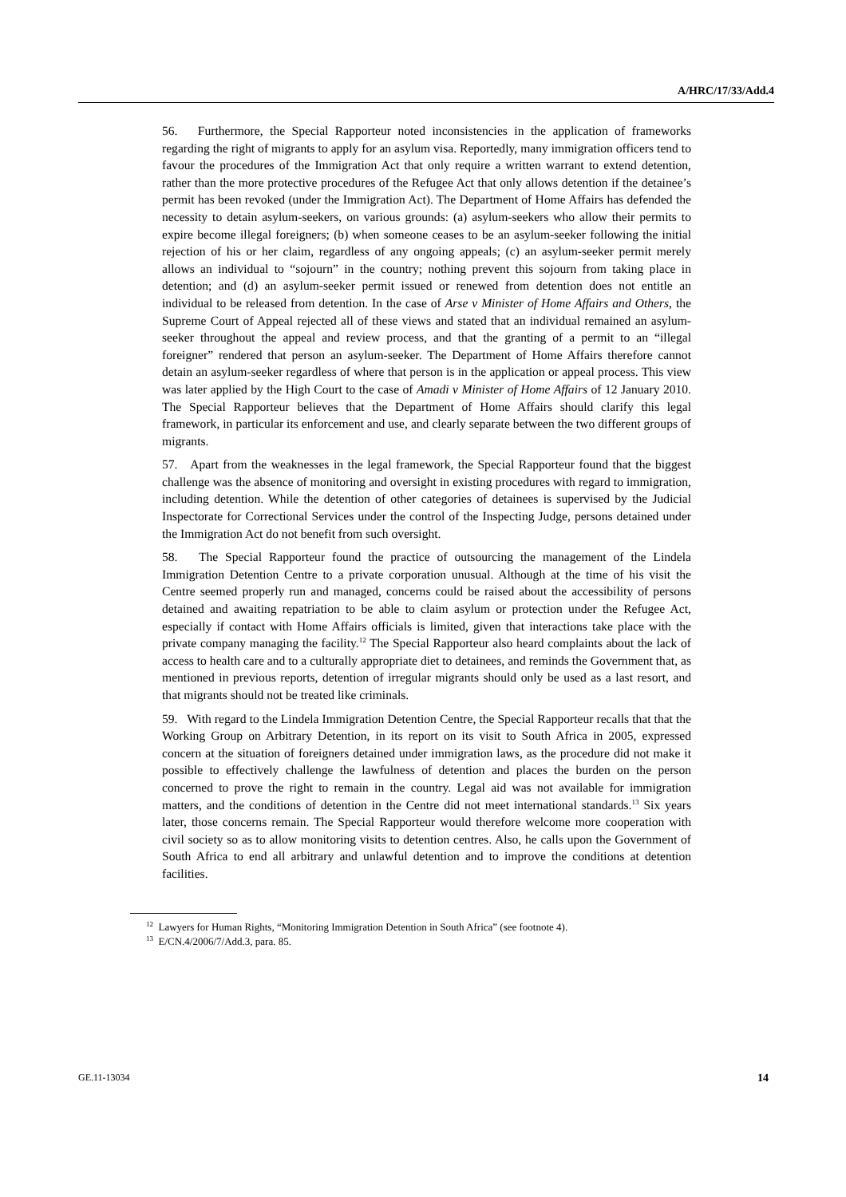A/HRC/17/33/Add.4
56. Furthermore, the Special Rapporteur noted inconsistencies in the application of frameworks regarding the right of migrants to apply for an asylum visa. Reportedly, many immigration officers tend to favour the procedures of the Immigration Act that only require a written warrant to extend detention, rather than the more protective procedures of the Refugee Act that only allows detention if the detainee’s permit has been revoked (under the Immigration Act). The Department of Home Affairs has defended the necessity to detain asylum-seekers, on various grounds: (a) asylum-seekers who allow their permits to expire become illegal foreigners; (b) when someone ceases to be an asylum-seeker following the initial rejection of his or her claim, regardless of any ongoing appeals; (c) an asylum-seeker permit merely allows an individual to “sojourn” in the country; nothing prevent this sojourn from taking place in detention; and (d) an asylum-seeker permit issued or renewed from detention does not entitle an individual to be released from detention. In the case of Arse v Minister of Home Affairs and Others, the Supreme Court of Appeal rejected all of these views and stated that an individual remained an asylum-seeker throughout the appeal and review process, and that the granting of a permit to an “illegal foreigner” rendered that person an asylum-seeker. The Department of Home Affairs therefore cannot detain an asylum-seeker regardless of where that person is in the application or appeal process. This view was later applied by the High Court to the case of Amadi v Minister of Home Affairs of 12 January 2010. The Special Rapporteur believes that the Department of Home Affairs should clarify this legal framework, in particular its enforcement and use, and clearly separate between the two different groups of migrants.
57. Apart from the weaknesses in the legal framework, the Special Rapporteur found that the biggest challenge was the absence of monitoring and oversight in existing procedures with regard to immigration, including detention. While the detention of other categories of detainees is supervised by the Judicial Inspectorate for Correctional Services under the control of the Inspecting Judge, persons detained under the Immigration Act do not benefit from such oversight.
58. The Special Rapporteur found the practice of outsourcing the management of the Lindela Immigration Detention Centre to a private corporation unusual. Although at the time of his visit the Centre seemed properly run and managed, concerns could be raised about the accessibility of persons detained and awaiting repatriation to be able to claim asylum or protection under the Refugee Act, especially if contact with Home Affairs officials is limited, given that interactions take place with the private company managing the facility.<sup>12</sup> The Special Rapporteur also heard complaints about the lack of access to health care and to a culturally appropriate diet to detainees, and reminds the Government that, as mentioned in previous reports, detention of irregular migrants should only be used as a last resort, and that migrants should not be treated like criminals.
59. With regard to the Lindela Immigration Detention Centre, the Special Rapporteur recalls that that the Working Group on Arbitrary Detention, in its report on its visit to South Africa in 2005, expressed concern at the situation of foreigners detained under immigration laws, as the procedure did not make it possible to effectively challenge the lawfulness of detention and places the burden on the person concerned to prove the right to remain in the country. Legal aid was not available for immigration matters, and the conditions of detention in the Centre did not meet international standards.<sup>13</sup> Six years later, those concerns remain. The Special Rapporteur would therefore welcome more cooperation with civil society so as to allow monitoring visits to detention centres. Also, he calls upon the Government of South Africa to end all arbitrary and unlawful detention and to improve the conditions at detention facilities.
<sup>12</sup> Lawyers for Human Rights, “Monitoring Immigration Detention in South Africa” (see footnote 4).
<sup>13</sup> E/CN.4/2006/7/Add.3, para. 85.
GE.11-13034 14